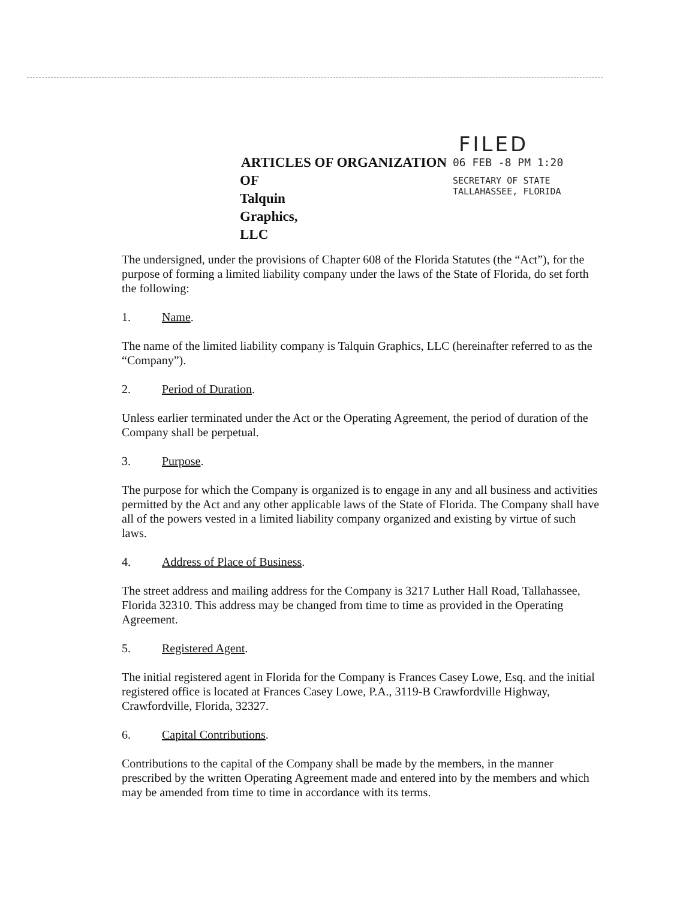ARTICLES OF ORGANIZATION
OF
Talquin Graphics, LLC
FILED
06 FEB -8 PM 1:20
SECRETARY OF STATE
TALLAHASSEE, FLORIDA
The undersigned, under the provisions of Chapter 608 of the Florida Statutes (the “Act”), for the purpose of forming a limited liability company under the laws of the State of Florida, do set forth the following:
1. Name.
The name of the limited liability company is Talquin Graphics, LLC (hereinafter referred to as the “Company”).
2. Period of Duration.
Unless earlier terminated under the Act or the Operating Agreement, the period of duration of the Company shall be perpetual.
3. Purpose.
The purpose for which the Company is organized is to engage in any and all business and activities permitted by the Act and any other applicable laws of the State of Florida. The Company shall have all of the powers vested in a limited liability company organized and existing by virtue of such laws.
4. Address of Place of Business.
The street address and mailing address for the Company is 3217 Luther Hall Road, Tallahassee, Florida 32310. This address may be changed from time to time as provided in the Operating Agreement.
5. Registered Agent.
The initial registered agent in Florida for the Company is Frances Casey Lowe, Esq. and the initial registered office is located at Frances Casey Lowe, P.A., 3119-B Crawfordville Highway, Crawfordville, Florida, 32327.
6. Capital Contributions.
Contributions to the capital of the Company shall be made by the members, in the manner prescribed by the written Operating Agreement made and entered into by the members and which may be amended from time to time in accordance with its terms.